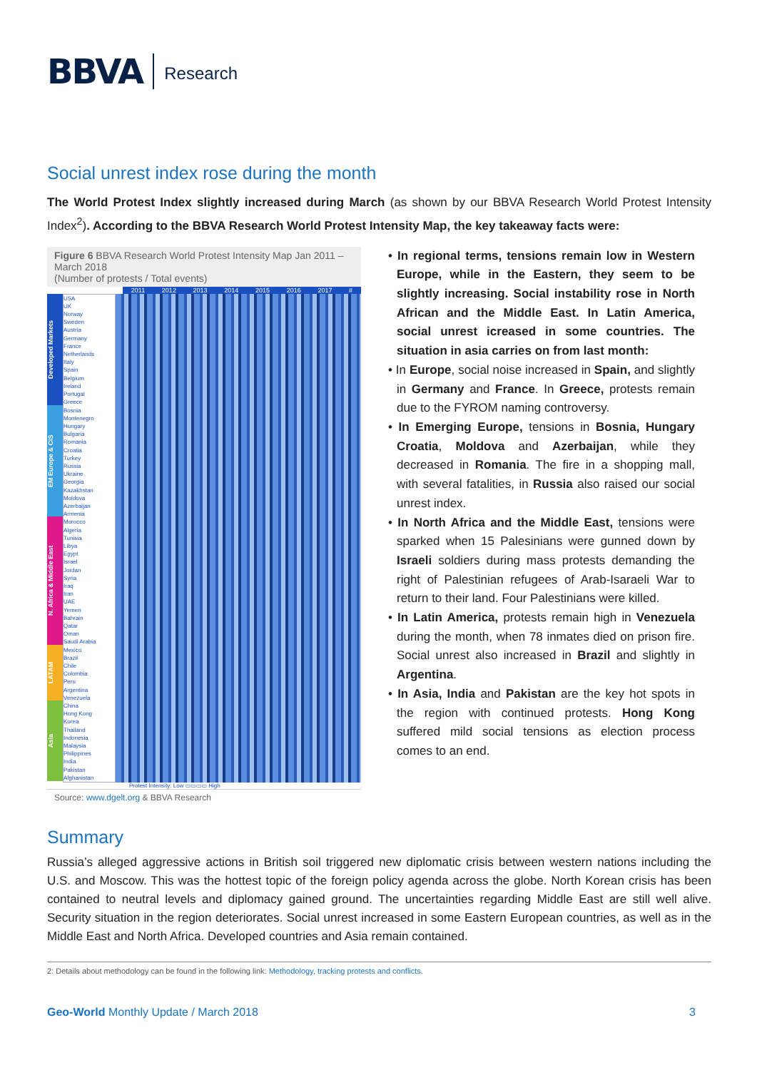BBVA Research
Social unrest index rose during the month
The World Protest Index slightly increased during March (as shown by our BBVA Research World Protest Intensity Index<sup>2</sup>). According to the BBVA Research World Protest Intensity Map, the key takeaway facts were:
Figure 6 BBVA Research World Protest Intensity Map Jan 2011 – March 2018
(Number of protests / Total events)
2011 2012 2013 2014 2015 2016 2017 #
Developed Markets
EM Europe & CIS
N. Africa & Middle East
LATAM
Asia
USA
UK
Norway
Sweden
Austria
Germany
France
Netherlands
Italy
Spain
Belgium
Ireland
Portugal
Greece
Bosnia
Montenegro
Hungary
Bulgaria
Romania
Croatia
Turkey
Russia
Ukraine
Georgia
Kazakhstan
Moldova
Azerbaijan
Armenia
Morocco
Algeria
Tunisia
Libya
Egypt
Israel
Jordan
Syria
Iraq
Iran
UAE
Yemen
Bahrain
Qatar
Oman
Saudi Arabia
Mexico
Brazil
Chile
Colombia
Peru
Argentina
Venezuela
China
Hong Kong
Korea
Thailand
Indonesia
Malaysia
Philippines
India
Pakistan
Afghanistan
Protest Intensity: Low ▭▭▭▭ High
Source: www.dgelt.org & BBVA Research
• In regional terms, tensions remain low in Western Europe, while in the Eastern, they seem to be slightly increasing. Social instability rose in North African and the Middle East. In Latin America, social unrest icreased in some countries. The situation in asia carries on from last month:
• In Europe, social noise increased in Spain, and slightly in Germany and France. In Greece, protests remain due to the FYROM naming controversy.
• In Emerging Europe, tensions in Bosnia, Hungary Croatia, Moldova and Azerbaijan, while they decreased in Romania. The fire in a shopping mall, with several fatalities, in Russia also raised our social unrest index.
• In North Africa and the Middle East, tensions were sparked when 15 Palesinians were gunned down by Israeli soldiers during mass protests demanding the right of Palestinian refugees of Arab-Isaraeli War to return to their land. Four Palestinians were killed.
• In Latin America, protests remain high in Venezuela during the month, when 78 inmates died on prison fire. Social unrest also increased in Brazil and slightly in Argentina.
• In Asia, India and Pakistan are the key hot spots in the region with continued protests. Hong Kong suffered mild social tensions as election process comes to an end.
Summary
Russia’s alleged aggressive actions in British soil triggered new diplomatic crisis between western nations including the U.S. and Moscow. This was the hottest topic of the foreign policy agenda across the globe. North Korean crisis has been contained to neutral levels and diplomacy gained ground. The uncertainties regarding Middle East are still well alive. Security situation in the region deteriorates. Social unrest increased in some Eastern European countries, as well as in the Middle East and North Africa. Developed countries and Asia remain contained.
2: Details about methodology can be found in the following link: Methodology, tracking protests and conflicts.
Geo-World Monthly Update / March 2018 3